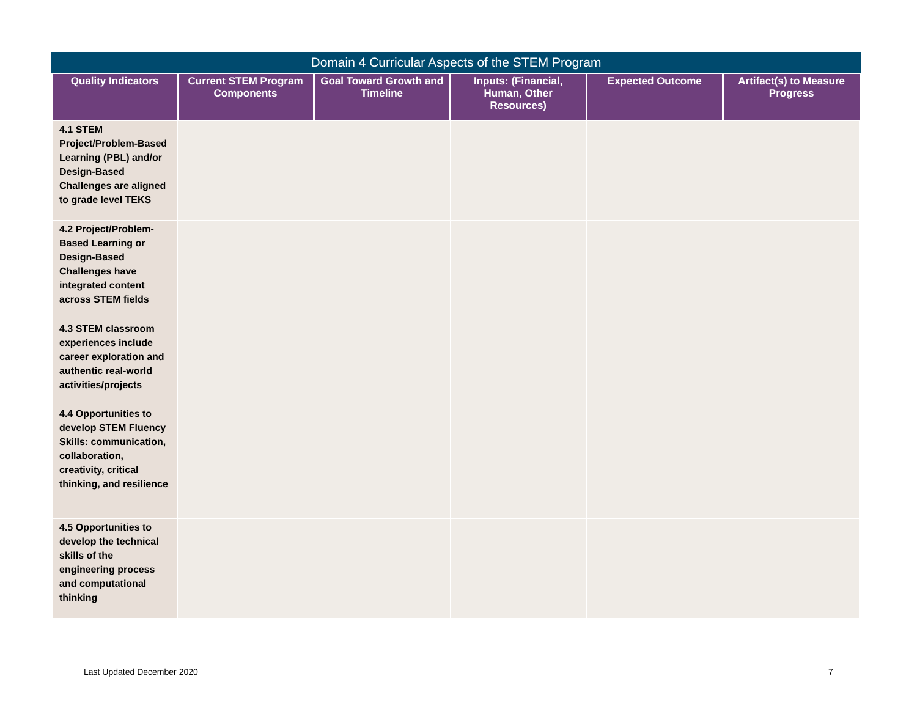Domain 4 Curricular Aspects of the STEM Program
| Quality Indicators | Current STEM Program Components | Goal Toward Growth and Timeline | Inputs: (Financial, Human, Other Resources) | Expected Outcome | Artifact(s) to Measure Progress |
| --- | --- | --- | --- | --- | --- |
| 4.1 STEM Project/Problem-Based Learning (PBL) and/or Design-Based Challenges are aligned to grade level TEKS | | | | | |
| 4.2 Project/Problem-Based Learning or Design-Based Challenges have integrated content across STEM fields | | | | | |
| 4.3 STEM classroom experiences include career exploration and authentic real-world activities/projects | | | | | |
| 4.4 Opportunities to develop STEM Fluency Skills: communication, collaboration, creativity, critical thinking, and resilience | | | | | |
| 4.5 Opportunities to develop the technical skills of the engineering process and computational thinking | | | | | |
Last Updated December 2020 7